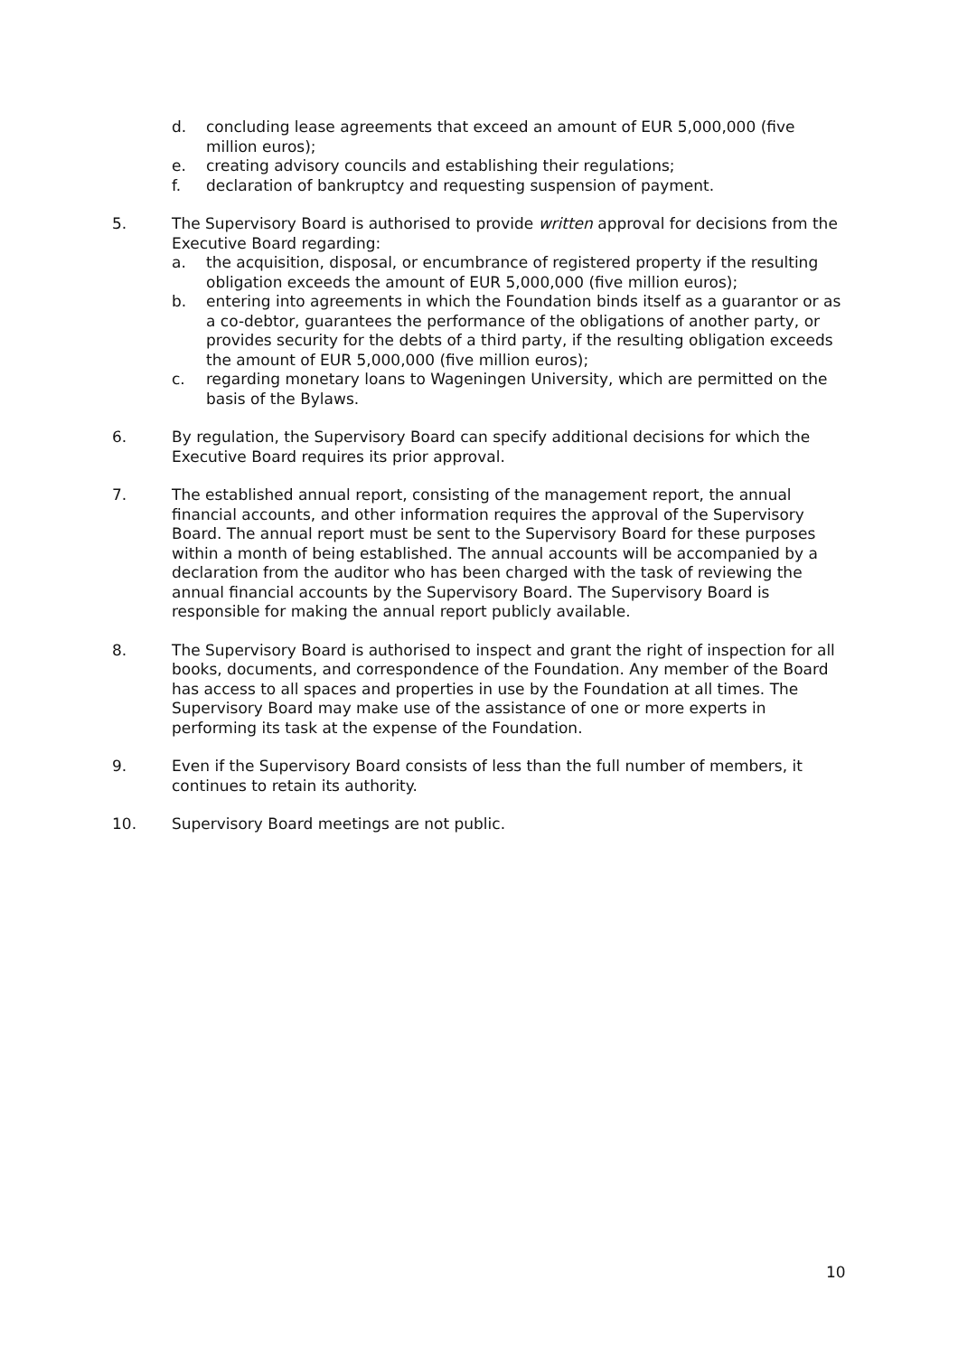d. concluding lease agreements that exceed an amount of EUR 5,000,000 (five million euros);
e. creating advisory councils and establishing their regulations;
f. declaration of bankruptcy and requesting suspension of payment.
5. The Supervisory Board is authorised to provide written approval for decisions from the Executive Board regarding:
a. the acquisition, disposal, or encumbrance of registered property if the resulting obligation exceeds the amount of EUR 5,000,000 (five million euros);
b. entering into agreements in which the Foundation binds itself as a guarantor or as a co-debtor, guarantees the performance of the obligations of another party, or provides security for the debts of a third party, if the resulting obligation exceeds the amount of EUR 5,000,000 (five million euros);
c. regarding monetary loans to Wageningen University, which are permitted on the basis of the Bylaws.
6. By regulation, the Supervisory Board can specify additional decisions for which the Executive Board requires its prior approval.
7. The established annual report, consisting of the management report, the annual financial accounts, and other information requires the approval of the Supervisory Board. The annual report must be sent to the Supervisory Board for these purposes within a month of being established. The annual accounts will be accompanied by a declaration from the auditor who has been charged with the task of reviewing the annual financial accounts by the Supervisory Board. The Supervisory Board is responsible for making the annual report publicly available.
8. The Supervisory Board is authorised to inspect and grant the right of inspection for all books, documents, and correspondence of the Foundation. Any member of the Board has access to all spaces and properties in use by the Foundation at all times. The Supervisory Board may make use of the assistance of one or more experts in performing its task at the expense of the Foundation.
9. Even if the Supervisory Board consists of less than the full number of members, it continues to retain its authority.
10. Supervisory Board meetings are not public.
10